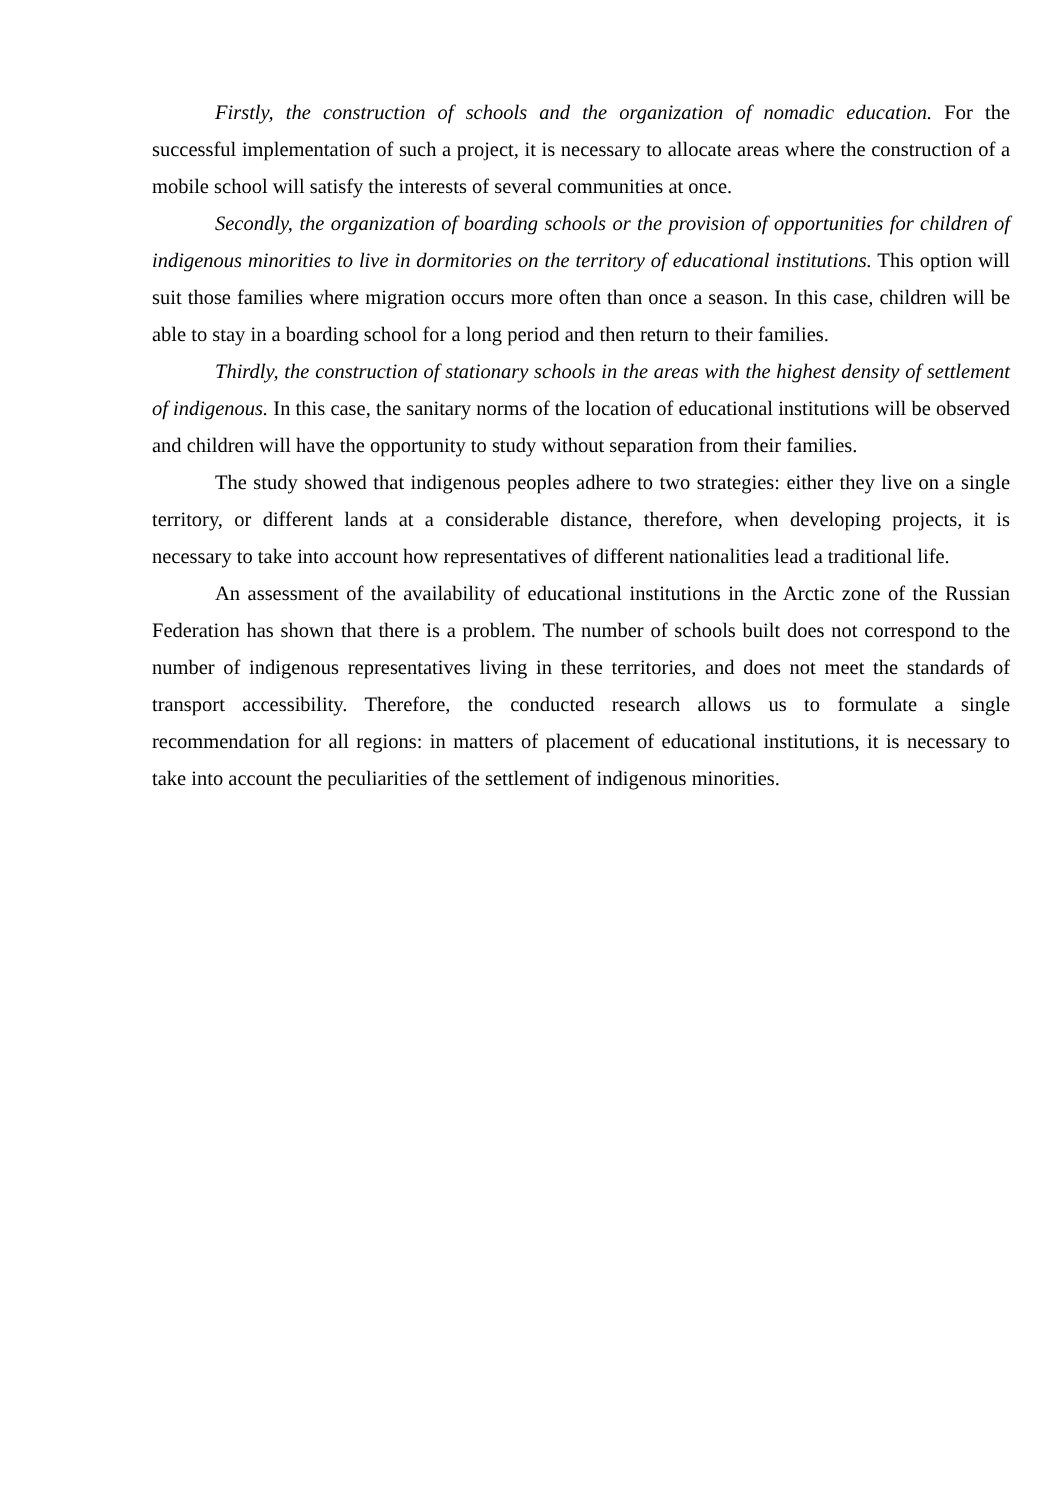Firstly, the construction of schools and the organization of nomadic education. For the successful implementation of such a project, it is necessary to allocate areas where the construction of a mobile school will satisfy the interests of several communities at once.
Secondly, the organization of boarding schools or the provision of opportunities for children of indigenous minorities to live in dormitories on the territory of educational institutions. This option will suit those families where migration occurs more often than once a season. In this case, children will be able to stay in a boarding school for a long period and then return to their families.
Thirdly, the construction of stationary schools in the areas with the highest density of settlement of indigenous. In this case, the sanitary norms of the location of educational institutions will be observed and children will have the opportunity to study without separation from their families.
The study showed that indigenous peoples adhere to two strategies: either they live on a single territory, or different lands at a considerable distance, therefore, when developing projects, it is necessary to take into account how representatives of different nationalities lead a traditional life.
An assessment of the availability of educational institutions in the Arctic zone of the Russian Federation has shown that there is a problem. The number of schools built does not correspond to the number of indigenous representatives living in these territories, and does not meet the standards of transport accessibility. Therefore, the conducted research allows us to formulate a single recommendation for all regions: in matters of placement of educational institutions, it is necessary to take into account the peculiarities of the settlement of indigenous minorities.